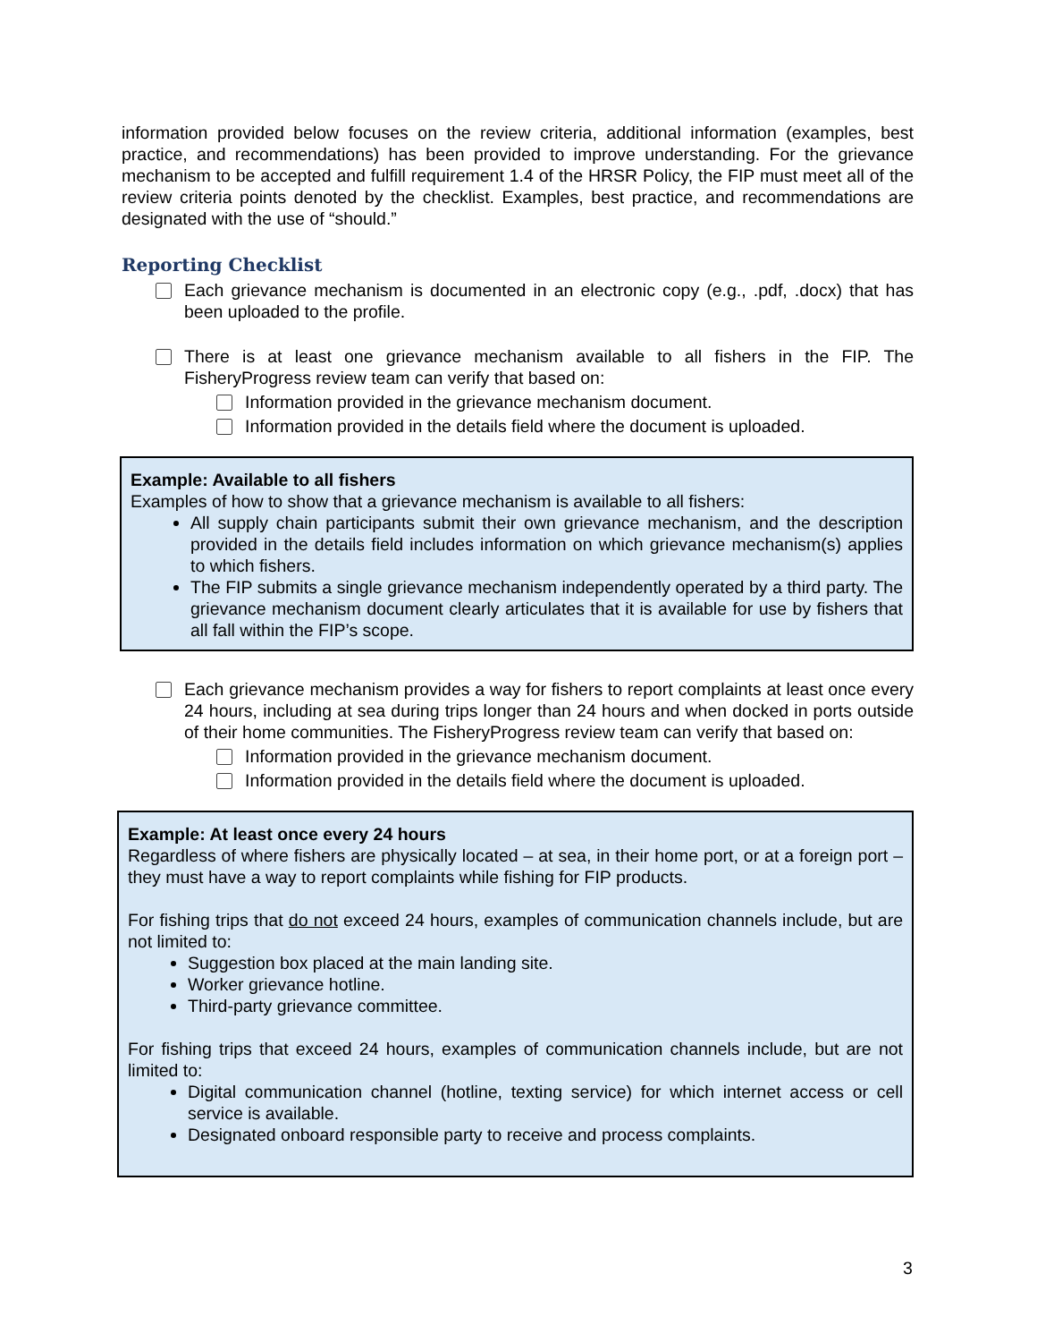information provided below focuses on the review criteria, additional information (examples, best practice, and recommendations) has been provided to improve understanding. For the grievance mechanism to be accepted and fulfill requirement 1.4 of the HRSR Policy, the FIP must meet all of the review criteria points denoted by the checklist. Examples, best practice, and recommendations are designated with the use of “should.”
Reporting Checklist
Each grievance mechanism is documented in an electronic copy (e.g., .pdf, .docx) that has been uploaded to the profile.
There is at least one grievance mechanism available to all fishers in the FIP. The FisheryProgress review team can verify that based on:
Information provided in the grievance mechanism document.
Information provided in the details field where the document is uploaded.
Example: Available to all fishers
Examples of how to show that a grievance mechanism is available to all fishers:
All supply chain participants submit their own grievance mechanism, and the description provided in the details field includes information on which grievance mechanism(s) applies to which fishers.
The FIP submits a single grievance mechanism independently operated by a third party. The grievance mechanism document clearly articulates that it is available for use by fishers that all fall within the FIP’s scope.
Each grievance mechanism provides a way for fishers to report complaints at least once every 24 hours, including at sea during trips longer than 24 hours and when docked in ports outside of their home communities. The FisheryProgress review team can verify that based on:
Information provided in the grievance mechanism document.
Information provided in the details field where the document is uploaded.
Example: At least once every 24 hours
Regardless of where fishers are physically located – at sea, in their home port, or at a foreign port – they must have a way to report complaints while fishing for FIP products.
For fishing trips that do not exceed 24 hours, examples of communication channels include, but are not limited to:
Suggestion box placed at the main landing site.
Worker grievance hotline.
Third-party grievance committee.
For fishing trips that exceed 24 hours, examples of communication channels include, but are not limited to:
Digital communication channel (hotline, texting service) for which internet access or cell service is available.
Designated onboard responsible party to receive and process complaints.
3